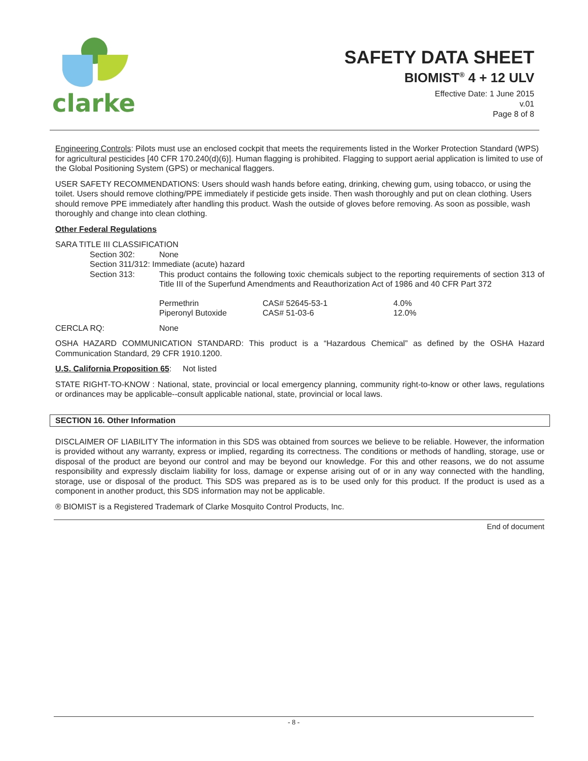clarke
SAFETY DATA SHEET
BIOMIST<sup>®</sup> 4 + 12 ULV
Effective Date: 1 June 2015
v.01
Page 8 of 8
Engineering Controls: Pilots must use an enclosed cockpit that meets the requirements listed in the Worker Protection Standard (WPS) for agricultural pesticides [40 CFR 170.240(d)(6)]. Human flagging is prohibited. Flagging to support aerial application is limited to use of the Global Positioning System (GPS) or mechanical flaggers.
USER SAFETY RECOMMENDATIONS: Users should wash hands before eating, drinking, chewing gum, using tobacco, or using the toilet. Users should remove clothing/PPE immediately if pesticide gets inside. Then wash thoroughly and put on clean clothing. Users should remove PPE immediately after handling this product. Wash the outside of gloves before removing. As soon as possible, wash thoroughly and change into clean clothing.
Other Federal Regulations
SARA TITLE III CLASSIFICATION
| Section 302: | None |
| Section 311/312: Immediate (acute) hazard | |
| Section 313: | This product contains the following toxic chemicals subject to the reporting requirements of section 313 of Title III of the Superfund Amendments and Reauthorization Act of 1986 and 40 CFR Part 372 |
| Permethrin | CAS# 52645-53-1 | 4.0% |
| Piperonyl Butoxide | CAS# 51-03-6 | 12.0% |
CERCLA RQ: None
OSHA HAZARD COMMUNICATION STANDARD: This product is a “Hazardous Chemical” as defined by the OSHA Hazard Communication Standard, 29 CFR 1910.1200.
U.S. California Proposition 65: Not listed
STATE RIGHT-TO-KNOW : National, state, provincial or local emergency planning, community right-to-know or other laws, regulations or ordinances may be applicable--consult applicable national, state, provincial or local laws.
SECTION 16. Other Information
DISCLAIMER OF LIABILITY The information in this SDS was obtained from sources we believe to be reliable. However, the information is provided without any warranty, express or implied, regarding its correctness. The conditions or methods of handling, storage, use or disposal of the product are beyond our control and may be beyond our knowledge. For this and other reasons, we do not assume responsibility and expressly disclaim liability for loss, damage or expense arising out of or in any way connected with the handling, storage, use or disposal of the product. This SDS was prepared as is to be used only for this product. If the product is used as a component in another product, this SDS information may not be applicable.
® BIOMIST is a Registered Trademark of Clarke Mosquito Control Products, Inc.
End of document
- 8 -